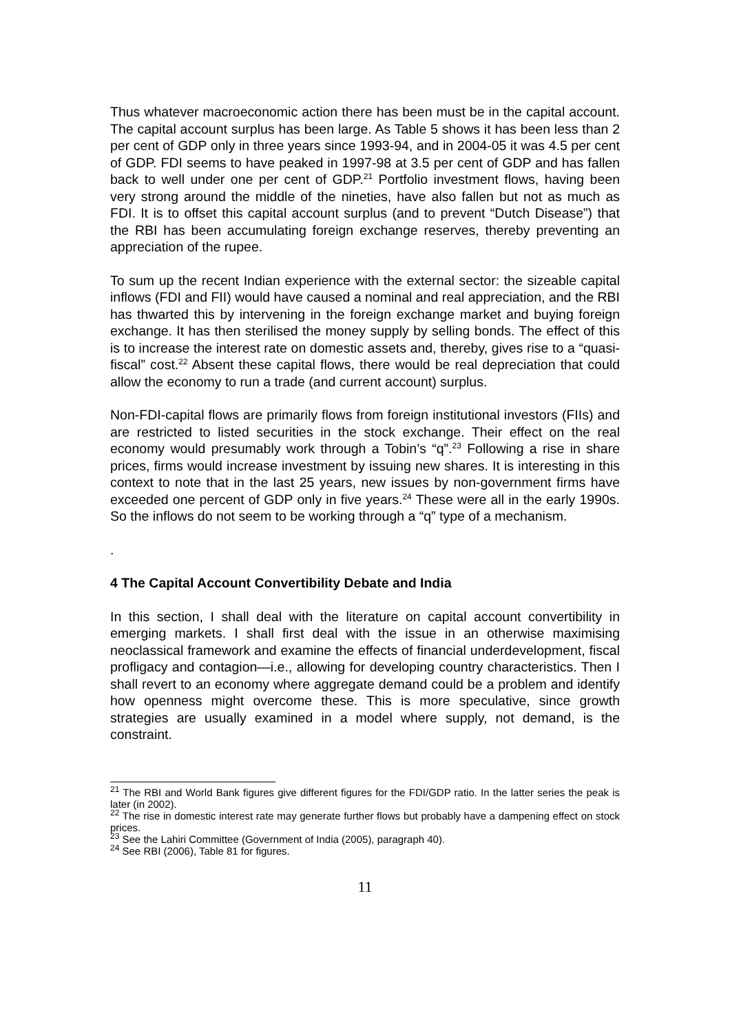Thus whatever macroeconomic action there has been must be in the capital account. The capital account surplus has been large. As Table 5 shows it has been less than 2 per cent of GDP only in three years since 1993-94, and in 2004-05 it was 4.5 per cent of GDP. FDI seems to have peaked in 1997-98 at 3.5 per cent of GDP and has fallen back to well under one per cent of GDP.<sup>21</sup> Portfolio investment flows, having been very strong around the middle of the nineties, have also fallen but not as much as FDI. It is to offset this capital account surplus (and to prevent “Dutch Disease”) that the RBI has been accumulating foreign exchange reserves, thereby preventing an appreciation of the rupee.
To sum up the recent Indian experience with the external sector: the sizeable capital inflows (FDI and FII) would have caused a nominal and real appreciation, and the RBI has thwarted this by intervening in the foreign exchange market and buying foreign exchange. It has then sterilised the money supply by selling bonds. The effect of this is to increase the interest rate on domestic assets and, thereby, gives rise to a “quasi-fiscal” cost.<sup>22</sup> Absent these capital flows, there would be real depreciation that could allow the economy to run a trade (and current account) surplus.
Non-FDI-capital flows are primarily flows from foreign institutional investors (FIIs) and are restricted to listed securities in the stock exchange. Their effect on the real economy would presumably work through a Tobin’s “q”.<sup>23</sup> Following a rise in share prices, firms would increase investment by issuing new shares. It is interesting in this context to note that in the last 25 years, new issues by non-government firms have exceeded one percent of GDP only in five years.<sup>24</sup> These were all in the early 1990s. So the inflows do not seem to be working through a “q” type of a mechanism.
.
4 The Capital Account Convertibility Debate and India
In this section, I shall deal with the literature on capital account convertibility in emerging markets. I shall first deal with the issue in an otherwise maximising neoclassical framework and examine the effects of financial underdevelopment, fiscal profligacy and contagion—i.e., allowing for developing country characteristics. Then I shall revert to an economy where aggregate demand could be a problem and identify how openness might overcome these. This is more speculative, since growth strategies are usually examined in a model where supply, not demand, is the constraint.
<sup>21</sup> The RBI and World Bank figures give different figures for the FDI/GDP ratio. In the latter series the peak is later (in 2002).
<sup>22</sup> The rise in domestic interest rate may generate further flows but probably have a dampening effect on stock prices.
<sup>23</sup> See the Lahiri Committee (Government of India (2005), paragraph 40).
<sup>24</sup> See RBI (2006), Table 81 for figures.
11